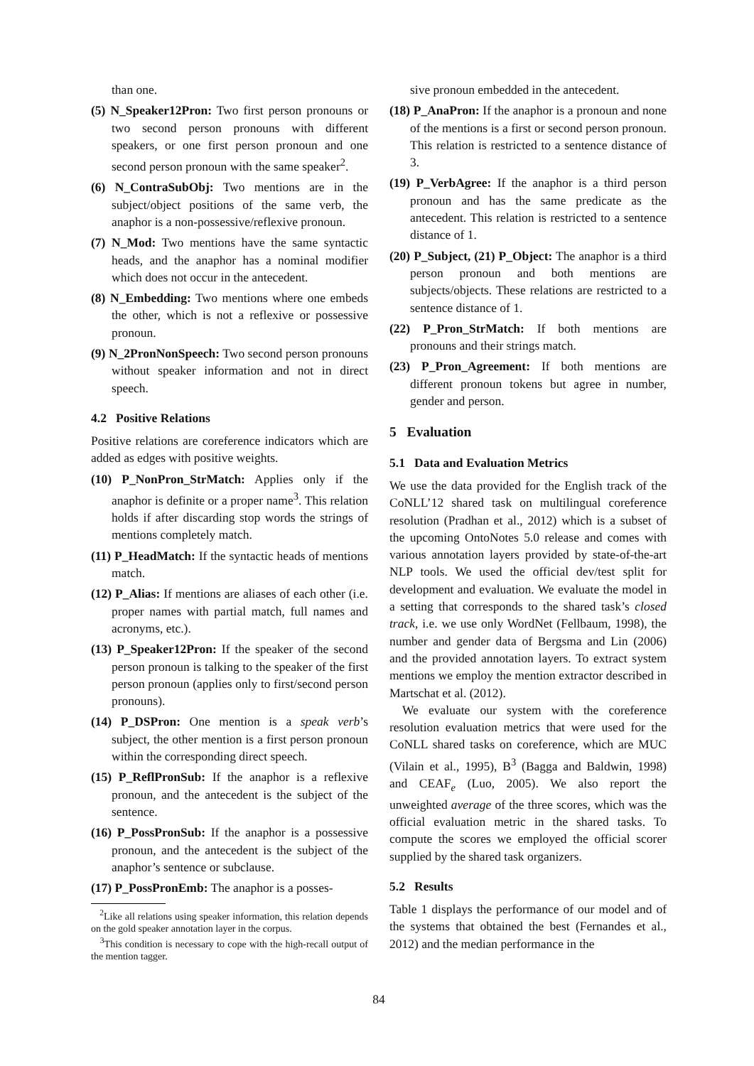than one.
(5) N_Speaker12Pron: Two first person pronouns or two second person pronouns with different speakers, or one first person pronoun and one second person pronoun with the same speaker<sup>2</sup>.
(6) N_ContraSubObj: Two mentions are in the subject/object positions of the same verb, the anaphor is a non-possessive/reflexive pronoun.
(7) N_Mod: Two mentions have the same syntactic heads, and the anaphor has a nominal modifier which does not occur in the antecedent.
(8) N_Embedding: Two mentions where one embeds the other, which is not a reflexive or possessive pronoun.
(9) N_2PronNonSpeech: Two second person pronouns without speaker information and not in direct speech.
4.2 Positive Relations
Positive relations are coreference indicators which are added as edges with positive weights.
(10) P_NonPron_StrMatch: Applies only if the anaphor is definite or a proper name<sup>3</sup>. This relation holds if after discarding stop words the strings of mentions completely match.
(11) P_HeadMatch: If the syntactic heads of mentions match.
(12) P_Alias: If mentions are aliases of each other (i.e. proper names with partial match, full names and acronyms, etc.).
(13) P_Speaker12Pron: If the speaker of the second person pronoun is talking to the speaker of the first person pronoun (applies only to first/second person pronouns).
(14) P_DSPron: One mention is a speak verb’s subject, the other mention is a first person pronoun within the corresponding direct speech.
(15) P_ReflPronSub: If the anaphor is a reflexive pronoun, and the antecedent is the subject of the sentence.
(16) P_PossPronSub: If the anaphor is a possessive pronoun, and the antecedent is the subject of the anaphor’s sentence or subclause.
(17) P_PossPronEmb: The anaphor is a posses-
<sup>2</sup> Like all relations using speaker information, this relation depends on the gold speaker annotation layer in the corpus.
<sup>3</sup> This condition is necessary to cope with the high-recall output of the mention tagger.
sive pronoun embedded in the antecedent.
(18) P_AnaPron: If the anaphor is a pronoun and none of the mentions is a first or second person pronoun. This relation is restricted to a sentence distance of 3.
(19) P_VerbAgree: If the anaphor is a third person pronoun and has the same predicate as the antecedent. This relation is restricted to a sentence distance of 1.
(20) P_Subject, (21) P_Object: The anaphor is a third person pronoun and both mentions are subjects/objects. These relations are restricted to a sentence distance of 1.
(22) P_Pron_StrMatch: If both mentions are pronouns and their strings match.
(23) P_Pron_Agreement: If both mentions are different pronoun tokens but agree in number, gender and person.
5 Evaluation
5.1 Data and Evaluation Metrics
We use the data provided for the English track of the CoNLL’12 shared task on multilingual coreference resolution (Pradhan et al., 2012) which is a subset of the upcoming OntoNotes 5.0 release and comes with various annotation layers provided by state-of-the-art NLP tools. We used the official dev/test split for development and evaluation. We evaluate the model in a setting that corresponds to the shared task’s closed track, i.e. we use only WordNet (Fellbaum, 1998), the number and gender data of Bergsma and Lin (2006) and the provided annotation layers. To extract system mentions we employ the mention extractor described in Martschat et al. (2012).
We evaluate our system with the coreference resolution evaluation metrics that were used for the CoNLL shared tasks on coreference, which are MUC (Vilain et al., 1995), B<sup>3</sup> (Bagga and Baldwin, 1998) and CEAF<sub>e</sub> (Luo, 2005). We also report the unweighted average of the three scores, which was the official evaluation metric in the shared tasks. To compute the scores we employed the official scorer supplied by the shared task organizers.
5.2 Results
Table 1 displays the performance of our model and of the systems that obtained the best (Fernandes et al., 2012) and the median performance in the
84